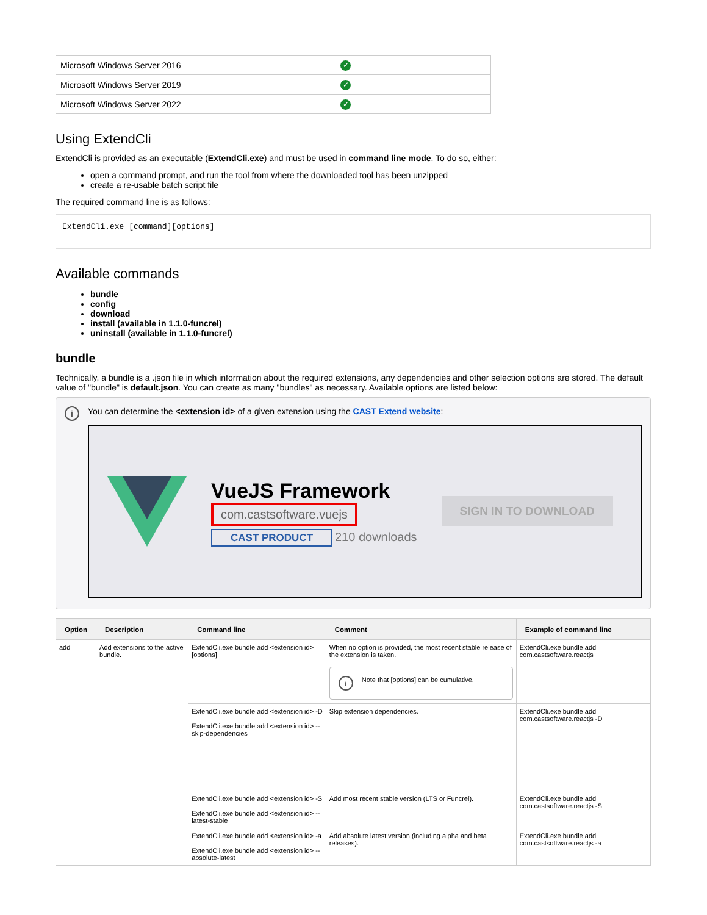| Microsoft Windows Server 2016 | ✓ | |
| Microsoft Windows Server 2019 | ✓ | |
| Microsoft Windows Server 2022 | ✓ | |
Using ExtendCli
ExtendCli is provided as an executable (ExtendCli.exe) and must be used in command line mode. To do so, either:
open a command prompt, and run the tool from where the downloaded tool has been unzipped
create a re-usable batch script file
The required command line is as follows:
ExtendCli.exe [command][options]
Available commands
bundle
config
download
install (available in 1.1.0-funcrel)
uninstall (available in 1.1.0-funcrel)
bundle
Technically, a bundle is a .json file in which information about the required extensions, any dependencies and other selection options are stored. The default value of "bundle" is default.json. You can create as many "bundles" as necessary. Available options are listed below:
i You can determine the <extension id> of a given extension using the CAST Extend website:
VueJS Framework
com.castsoftware.vuejs
CAST PRODUCT 210 downloads
SIGN IN TO DOWNLOAD
| Option | Description | Command line | Comment | Example of command line |
| --- | --- | --- | --- | --- |
| add | Add extensions to the active bundle. | ExtendCli.exe bundle add <extension id> [options] | When no option is provided, the most recent stable release of the extension is taken. i Note that [options] can be cumulative. | ExtendCli.exe bundle add com.castsoftware.reactjs |
| | | ExtendCli.exe bundle add <extension id> -D ExtendCli.exe bundle add <extension id> --skip-dependencies | Skip extension dependencies. | ExtendCli.exe bundle add com.castsoftware.reactjs -D |
| | | ExtendCli.exe bundle add <extension id> -S ExtendCli.exe bundle add <extension id> --latest-stable | Add most recent stable version (LTS or Funcrel). | ExtendCli.exe bundle add com.castsoftware.reactjs -S |
| | | ExtendCli.exe bundle add <extension id> -a ExtendCli.exe bundle add <extension id> --absolute-latest | Add absolute latest version (including alpha and beta releases). | ExtendCli.exe bundle add com.castsoftware.reactjs -a |